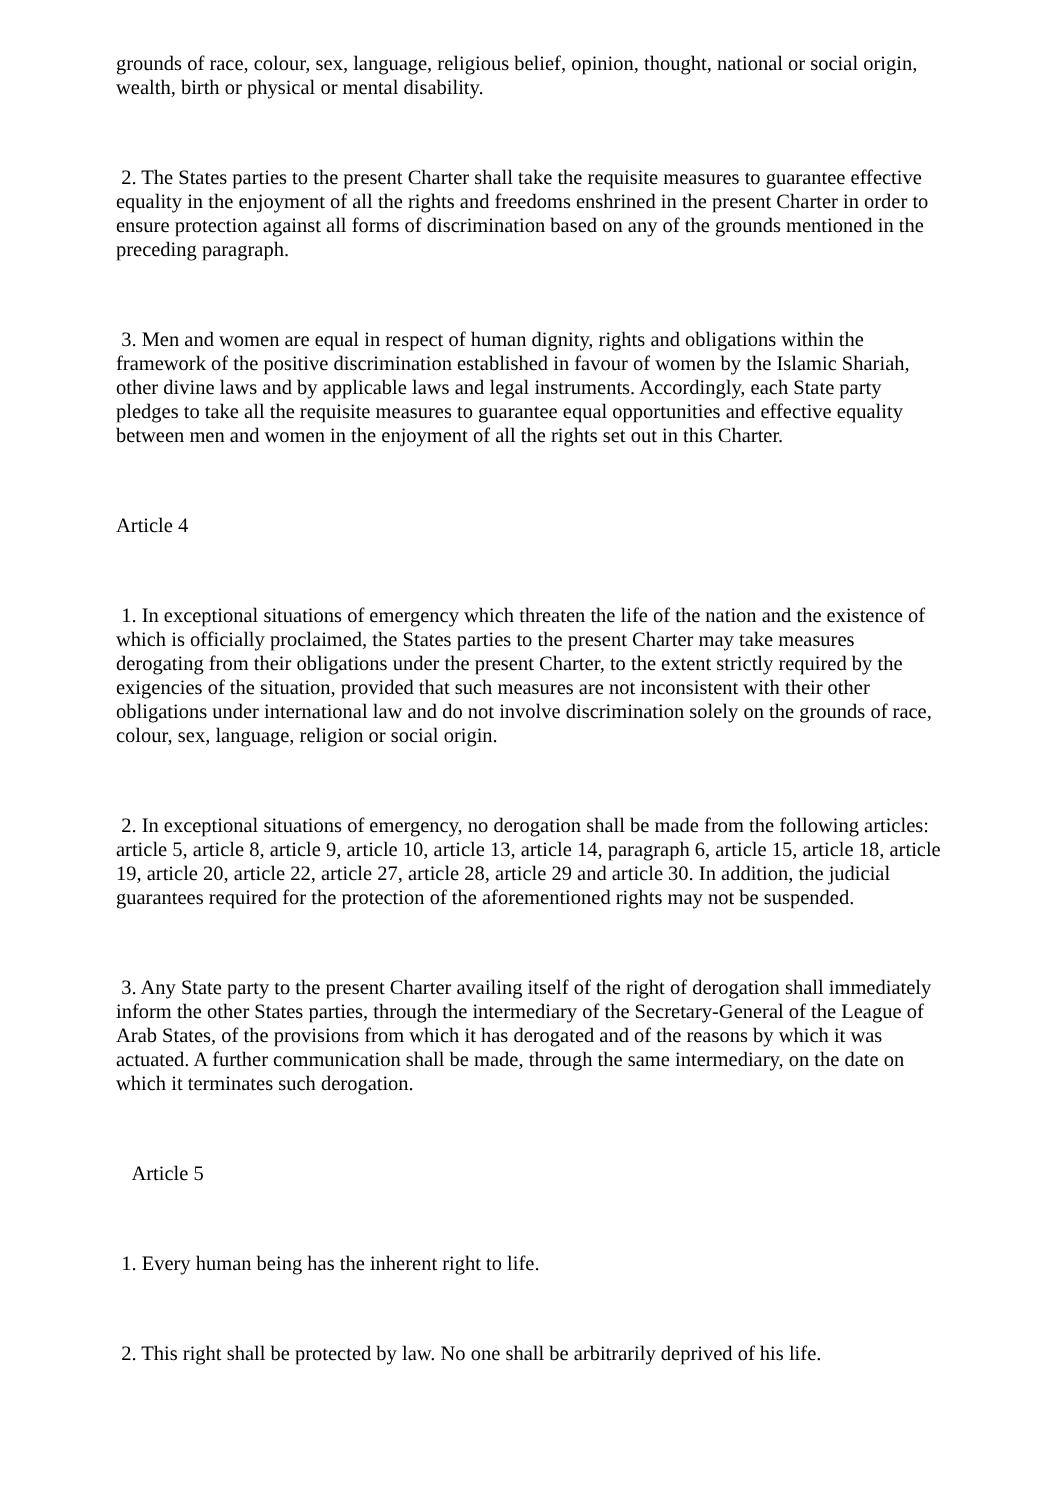grounds of race, colour, sex, language, religious belief, opinion, thought, national or social origin, wealth, birth or physical or mental disability.
2. The States parties to the present Charter shall take the requisite measures to guarantee effective equality in the enjoyment of all the rights and freedoms enshrined in the present Charter in order to ensure protection against all forms of discrimination based on any of the grounds mentioned in the preceding paragraph.
3. Men and women are equal in respect of human dignity, rights and obligations within the framework of the positive discrimination established in favour of women by the Islamic Shariah, other divine laws and by applicable laws and legal instruments. Accordingly, each State party pledges to take all the requisite measures to guarantee equal opportunities and effective equality between men and women in the enjoyment of all the rights set out in this Charter.
Article 4
1. In exceptional situations of emergency which threaten the life of the nation and the existence of which is officially proclaimed, the States parties to the present Charter may take measures derogating from their obligations under the present Charter, to the extent strictly required by the exigencies of the situation, provided that such measures are not inconsistent with their other obligations under international law and do not involve discrimination solely on the grounds of race, colour, sex, language, religion or social origin.
2. In exceptional situations of emergency, no derogation shall be made from the following articles: article 5, article 8, article 9, article 10, article 13, article 14, paragraph 6, article 15, article 18, article 19, article 20, article 22, article 27, article 28, article 29 and article 30. In addition, the judicial guarantees required for the protection of the aforementioned rights may not be suspended.
3. Any State party to the present Charter availing itself of the right of derogation shall immediately inform the other States parties, through the intermediary of the Secretary-General of the League of Arab States, of the provisions from which it has derogated and of the reasons by which it was actuated. A further communication shall be made, through the same intermediary, on the date on which it terminates such derogation.
Article 5
1. Every human being has the inherent right to life.
2. This right shall be protected by law. No one shall be arbitrarily deprived of his life.